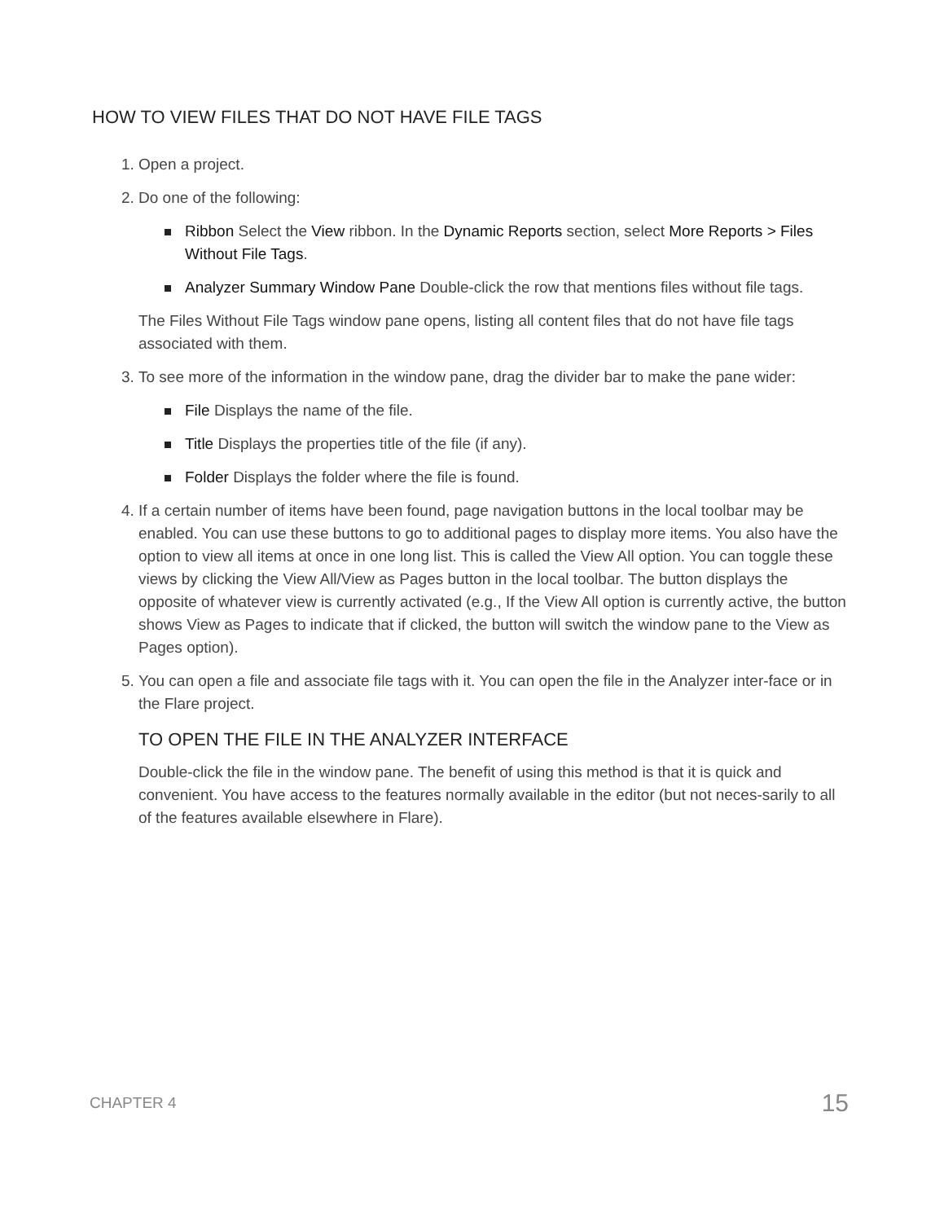HOW TO VIEW FILES THAT DO NOT HAVE FILE TAGS
1. Open a project.
2. Do one of the following:
Ribbon Select the View ribbon. In the Dynamic Reports section, select More Reports > Files Without File Tags.
Analyzer Summary Window Pane Double-click the row that mentions files without file tags.
The Files Without File Tags window pane opens, listing all content files that do not have file tags associated with them.
3. To see more of the information in the window pane, drag the divider bar to make the pane wider:
File Displays the name of the file.
Title Displays the properties title of the file (if any).
Folder Displays the folder where the file is found.
4. If a certain number of items have been found, page navigation buttons in the local toolbar may be enabled. You can use these buttons to go to additional pages to display more items. You also have the option to view all items at once in one long list. This is called the View All option. You can toggle these views by clicking the View All/View as Pages button in the local toolbar. The button displays the opposite of whatever view is currently activated (e.g., If the View All option is currently active, the button shows View as Pages to indicate that if clicked, the button will switch the window pane to the View as Pages option).
5. You can open a file and associate file tags with it. You can open the file in the Analyzer inter-face or in the Flare project.
TO OPEN THE FILE IN THE ANALYZER INTERFACE
Double-click the file in the window pane. The benefit of using this method is that it is quick and convenient. You have access to the features normally available in the editor (but not neces-sarily to all of the features available elsewhere in Flare).
CHAPTER 4 15